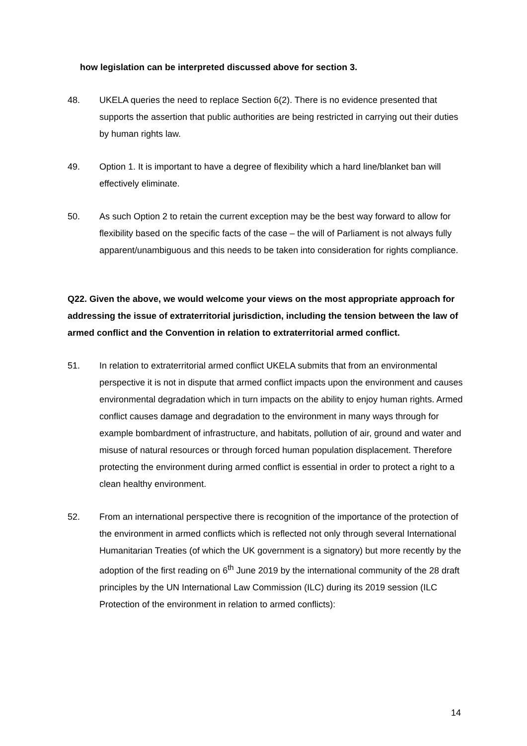how legislation can be interpreted discussed above for section 3.
48. UKELA queries the need to replace Section 6(2). There is no evidence presented that supports the assertion that public authorities are being restricted in carrying out their duties by human rights law.
49. Option 1. It is important to have a degree of flexibility which a hard line/blanket ban will effectively eliminate.
50. As such Option 2 to retain the current exception may be the best way forward to allow for flexibility based on the specific facts of the case – the will of Parliament is not always fully apparent/unambiguous and this needs to be taken into consideration for rights compliance.
Q22. Given the above, we would welcome your views on the most appropriate approach for addressing the issue of extraterritorial jurisdiction, including the tension between the law of armed conflict and the Convention in relation to extraterritorial armed conflict.
51. In relation to extraterritorial armed conflict UKELA submits that from an environmental perspective it is not in dispute that armed conflict impacts upon the environment and causes environmental degradation which in turn impacts on the ability to enjoy human rights. Armed conflict causes damage and degradation to the environment in many ways through for example bombardment of infrastructure, and habitats, pollution of air, ground and water and misuse of natural resources or through forced human population displacement. Therefore protecting the environment during armed conflict is essential in order to protect a right to a clean healthy environment.
52. From an international perspective there is recognition of the importance of the protection of the environment in armed conflicts which is reflected not only through several International Humanitarian Treaties (of which the UK government is a signatory) but more recently by the adoption of the first reading on 6<sup>th</sup> June 2019 by the international community of the 28 draft principles by the UN International Law Commission (ILC) during its 2019 session (ILC Protection of the environment in relation to armed conflicts):
14